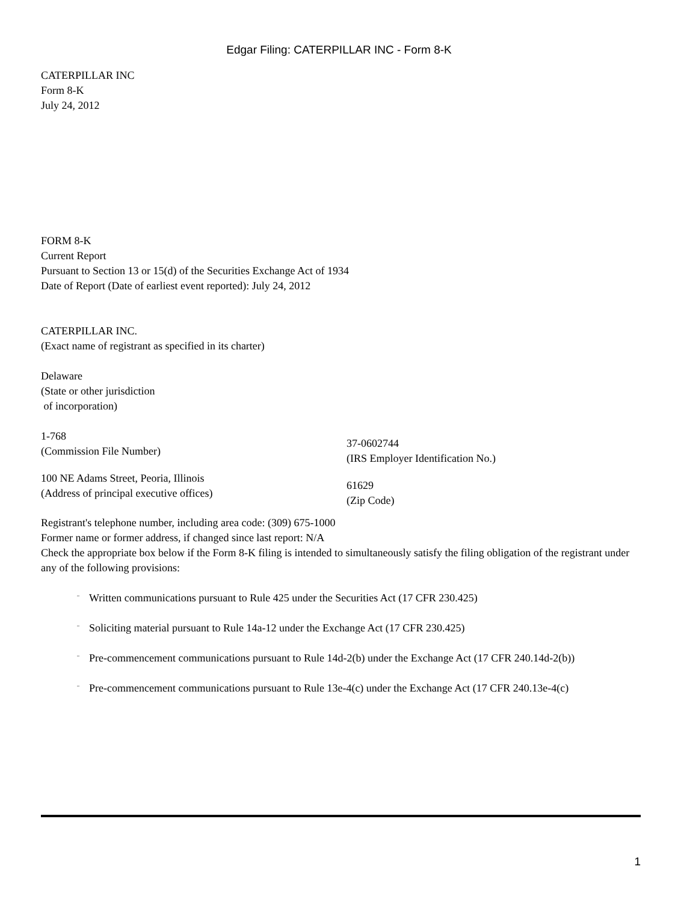Edgar Filing: CATERPILLAR INC - Form 8-K
CATERPILLAR INC
Form 8-K
July 24, 2012
FORM 8-K
Current Report
Pursuant to Section 13 or 15(d) of the Securities Exchange Act of 1934
Date of Report (Date of earliest event reported): July 24, 2012
CATERPILLAR INC.
(Exact name of registrant as specified in its charter)
Delaware
(State or other jurisdiction
of incorporation)
1-768
(Commission File Number)
37-0602744
(IRS Employer Identification No.)
100 NE Adams Street, Peoria, Illinois
(Address of principal executive offices)
61629
(Zip Code)
Registrant's telephone number, including area code: (309) 675-1000
Former name or former address, if changed since last report: N/A
Check the appropriate box below if the Form 8-K filing is intended to simultaneously satisfy the filing obligation of the registrant under any of the following provisions:
¨ Written communications pursuant to Rule 425 under the Securities Act (17 CFR 230.425)
¨ Soliciting material pursuant to Rule 14a-12 under the Exchange Act (17 CFR 230.425)
¨ Pre-commencement communications pursuant to Rule 14d-2(b) under the Exchange Act (17 CFR 240.14d-2(b))
¨ Pre-commencement communications pursuant to Rule 13e-4(c) under the Exchange Act (17 CFR 240.13e-4(c)
1